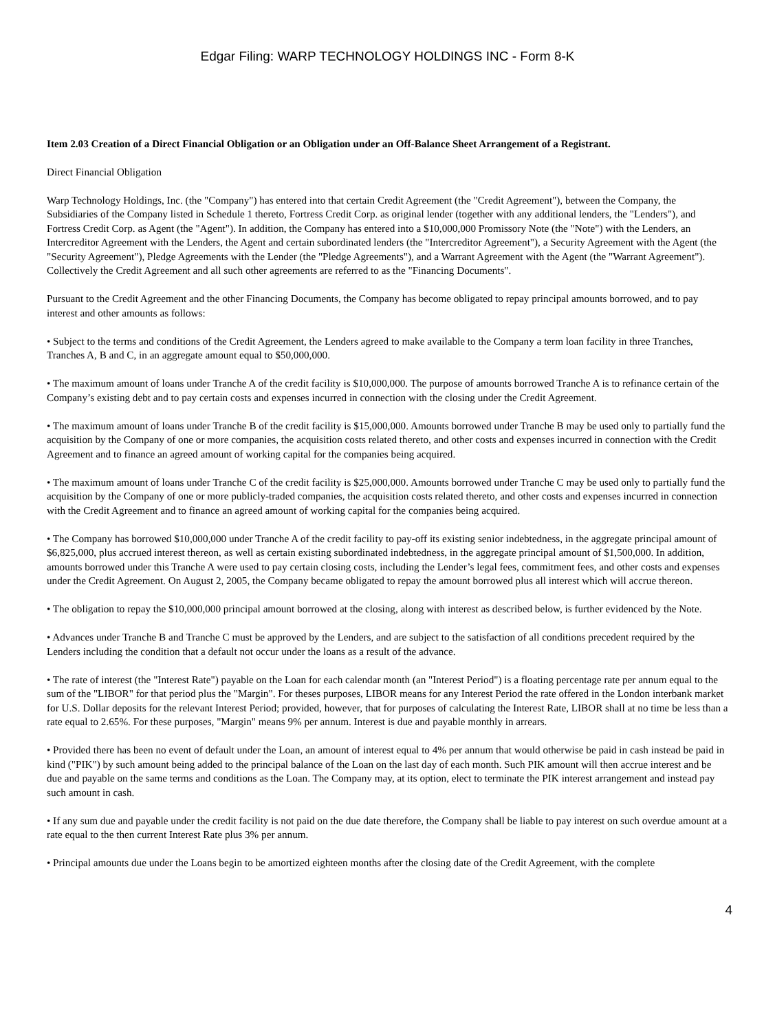Edgar Filing: WARP TECHNOLOGY HOLDINGS INC - Form 8-K
Item 2.03 Creation of a Direct Financial Obligation or an Obligation under an Off-Balance Sheet Arrangement of a Registrant.
Direct Financial Obligation
Warp Technology Holdings, Inc. (the "Company") has entered into that certain Credit Agreement (the "Credit Agreement"), between the Company, the Subsidiaries of the Company listed in Schedule 1 thereto, Fortress Credit Corp. as original lender (together with any additional lenders, the "Lenders"), and Fortress Credit Corp. as Agent (the "Agent"). In addition, the Company has entered into a $10,000,000 Promissory Note (the "Note") with the Lenders, an Intercreditor Agreement with the Lenders, the Agent and certain subordinated lenders (the "Intercreditor Agreement"), a Security Agreement with the Agent (the "Security Agreement"), Pledge Agreements with the Lender (the "Pledge Agreements"), and a Warrant Agreement with the Agent (the "Warrant Agreement"). Collectively the Credit Agreement and all such other agreements are referred to as the "Financing Documents".
Pursuant to the Credit Agreement and the other Financing Documents, the Company has become obligated to repay principal amounts borrowed, and to pay interest and other amounts as follows:
• Subject to the terms and conditions of the Credit Agreement, the Lenders agreed to make available to the Company a term loan facility in three Tranches, Tranches A, B and C, in an aggregate amount equal to $50,000,000.
• The maximum amount of loans under Tranche A of the credit facility is $10,000,000. The purpose of amounts borrowed Tranche A is to refinance certain of the Company’s existing debt and to pay certain costs and expenses incurred in connection with the closing under the Credit Agreement.
• The maximum amount of loans under Tranche B of the credit facility is $15,000,000. Amounts borrowed under Tranche B may be used only to partially fund the acquisition by the Company of one or more companies, the acquisition costs related thereto, and other costs and expenses incurred in connection with the Credit Agreement and to finance an agreed amount of working capital for the companies being acquired.
• The maximum amount of loans under Tranche C of the credit facility is $25,000,000. Amounts borrowed under Tranche C may be used only to partially fund the acquisition by the Company of one or more publicly-traded companies, the acquisition costs related thereto, and other costs and expenses incurred in connection with the Credit Agreement and to finance an agreed amount of working capital for the companies being acquired.
• The Company has borrowed $10,000,000 under Tranche A of the credit facility to pay-off its existing senior indebtedness, in the aggregate principal amount of $6,825,000, plus accrued interest thereon, as well as certain existing subordinated indebtedness, in the aggregate principal amount of $1,500,000. In addition, amounts borrowed under this Tranche A were used to pay certain closing costs, including the Lender’s legal fees, commitment fees, and other costs and expenses under the Credit Agreement. On August 2, 2005, the Company became obligated to repay the amount borrowed plus all interest which will accrue thereon.
• The obligation to repay the $10,000,000 principal amount borrowed at the closing, along with interest as described below, is further evidenced by the Note.
• Advances under Tranche B and Tranche C must be approved by the Lenders, and are subject to the satisfaction of all conditions precedent required by the Lenders including the condition that a default not occur under the loans as a result of the advance.
• The rate of interest (the "Interest Rate") payable on the Loan for each calendar month (an "Interest Period") is a floating percentage rate per annum equal to the sum of the "LIBOR" for that period plus the "Margin". For theses purposes, LIBOR means for any Interest Period the rate offered in the London interbank market for U.S. Dollar deposits for the relevant Interest Period; provided, however, that for purposes of calculating the Interest Rate, LIBOR shall at no time be less than a rate equal to 2.65%. For these purposes, "Margin" means 9% per annum. Interest is due and payable monthly in arrears.
• Provided there has been no event of default under the Loan, an amount of interest equal to 4% per annum that would otherwise be paid in cash instead be paid in kind ("PIK") by such amount being added to the principal balance of the Loan on the last day of each month. Such PIK amount will then accrue interest and be due and payable on the same terms and conditions as the Loan. The Company may, at its option, elect to terminate the PIK interest arrangement and instead pay such amount in cash.
• If any sum due and payable under the credit facility is not paid on the due date therefore, the Company shall be liable to pay interest on such overdue amount at a rate equal to the then current Interest Rate plus 3% per annum.
• Principal amounts due under the Loans begin to be amortized eighteen months after the closing date of the Credit Agreement, with the complete
4